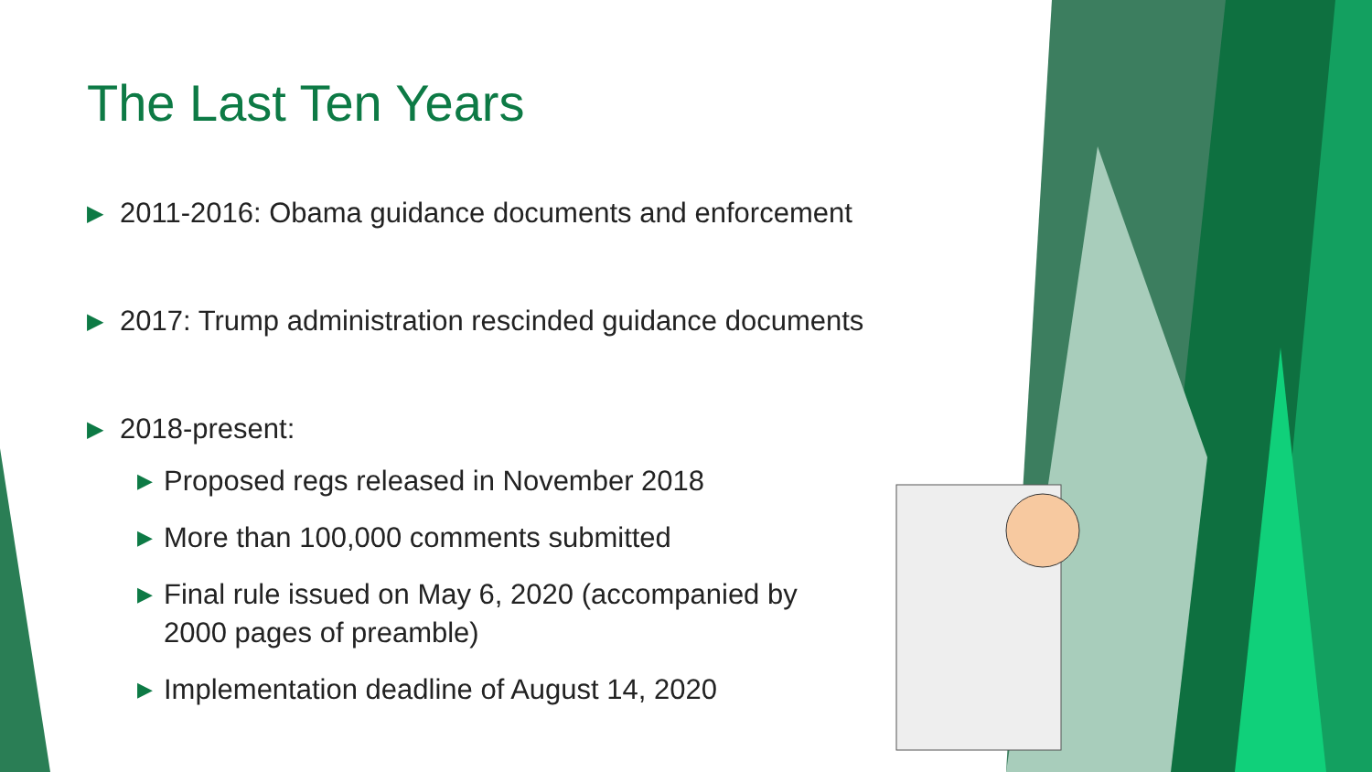The Last Ten Years
▶ 2011-2016: Obama guidance documents and enforcement
▶ 2017: Trump administration rescinded guidance documents
▶ 2018-present:
▶ Proposed regs released in November 2018
▶ More than 100,000 comments submitted
▶ Final rule issued on May 6, 2020 (accompanied by 2000 pages of preamble)
▶ Implementation deadline of August 14, 2020